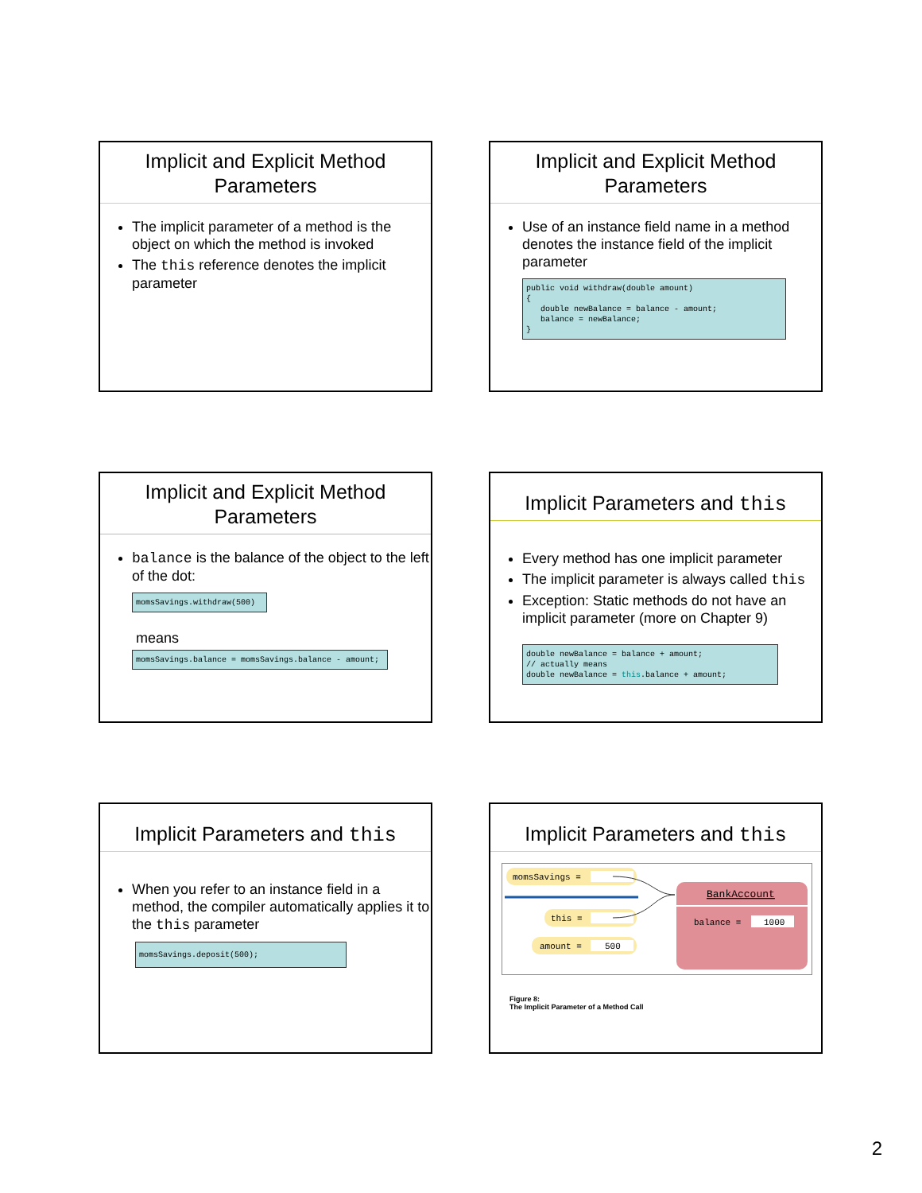Implicit and Explicit Method Parameters
The implicit parameter of a method is the object on which the method is invoked
The this reference denotes the implicit parameter
Implicit and Explicit Method Parameters
Use of an instance field name in a method denotes the instance field of the implicit parameter
public void withdraw(double amount) { double newBalance = balance - amount; balance = newBalance; }
Implicit and Explicit Method Parameters
balance is the balance of the object to the left of the dot:
momsSavings.withdraw(500)
means
momsSavings.balance = momsSavings.balance - amount;
Implicit Parameters and this
Every method has one implicit parameter
The implicit parameter is always called this
Exception: Static methods do not have an implicit parameter (more on Chapter 9)
double newBalance = balance + amount; // actually means double newBalance = this.balance + amount;
Implicit Parameters and this
When you refer to an instance field in a method, the compiler automatically applies it to the this parameter
momsSavings.deposit(500);
Implicit Parameters and this
momsSavings =
this =
amount =
500
BankAccount
balance =
1000
Figure 8:
The Implicit Parameter of a Method Call
2